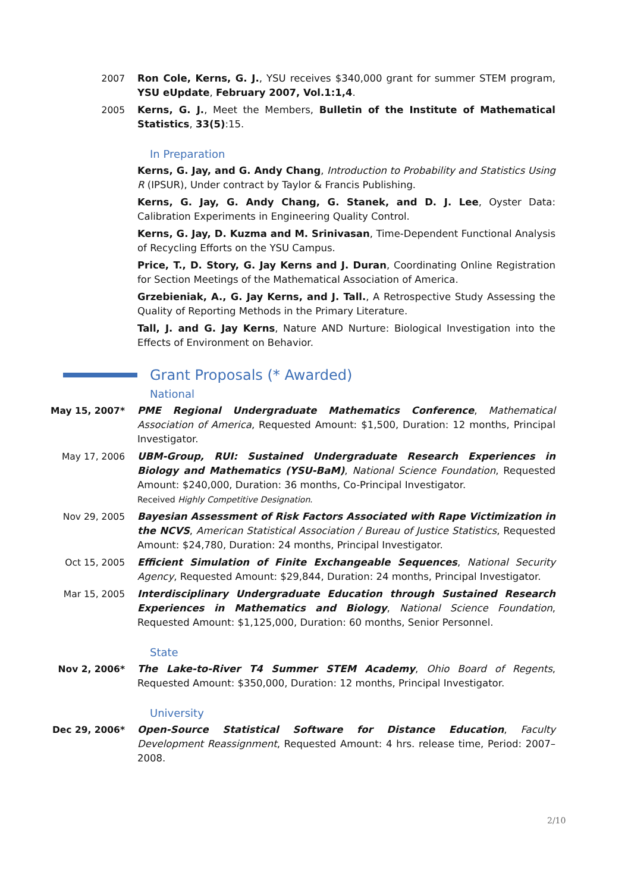2007 Ron Cole, Kerns, G. J., YSU receives $340,000 grant for summer STEM program, YSU eUpdate, February 2007, Vol.1:1,4.
2005 Kerns, G. J., Meet the Members, Bulletin of the Institute of Mathematical Statistics, 33(5):15.
In Preparation
Kerns, G. Jay, and G. Andy Chang, Introduction to Probability and Statistics Using R (IPSUR), Under contract by Taylor & Francis Publishing.
Kerns, G. Jay, G. Andy Chang, G. Stanek, and D. J. Lee, Oyster Data: Calibration Experiments in Engineering Quality Control.
Kerns, G. Jay, D. Kuzma and M. Srinivasan, Time-Dependent Functional Analysis of Recycling Efforts on the YSU Campus.
Price, T., D. Story, G. Jay Kerns and J. Duran, Coordinating Online Registration for Section Meetings of the Mathematical Association of America.
Grzebieniak, A., G. Jay Kerns, and J. Tall., A Retrospective Study Assessing the Quality of Reporting Methods in the Primary Literature.
Tall, J. and G. Jay Kerns, Nature AND Nurture: Biological Investigation into the Effects of Environment on Behavior.
Grant Proposals (* Awarded)
National
May 15, 2007* PME Regional Undergraduate Mathematics Conference, Mathematical Association of America, Requested Amount: $1,500, Duration: 12 months, Principal Investigator.
May 17, 2006 UBM-Group, RUI: Sustained Undergraduate Research Experiences in Biology and Mathematics (YSU-BaM), National Science Foundation, Requested Amount: $240,000, Duration: 36 months, Co-Principal Investigator.
Received Highly Competitive Designation.
Nov 29, 2005 Bayesian Assessment of Risk Factors Associated with Rape Victimization in the NCVS, American Statistical Association / Bureau of Justice Statistics, Requested Amount: $24,780, Duration: 24 months, Principal Investigator.
Oct 15, 2005 Efficient Simulation of Finite Exchangeable Sequences, National Security Agency, Requested Amount: $29,844, Duration: 24 months, Principal Investigator.
Mar 15, 2005 Interdisciplinary Undergraduate Education through Sustained Research Experiences in Mathematics and Biology, National Science Foundation, Requested Amount: $1,125,000, Duration: 60 months, Senior Personnel.
State
Nov 2, 2006* The Lake-to-River T4 Summer STEM Academy, Ohio Board of Regents, Requested Amount: $350,000, Duration: 12 months, Principal Investigator.
University
Dec 29, 2006* Open-Source Statistical Software for Distance Education, Faculty Development Reassignment, Requested Amount: 4 hrs. release time, Period: 2007–2008.
2/10